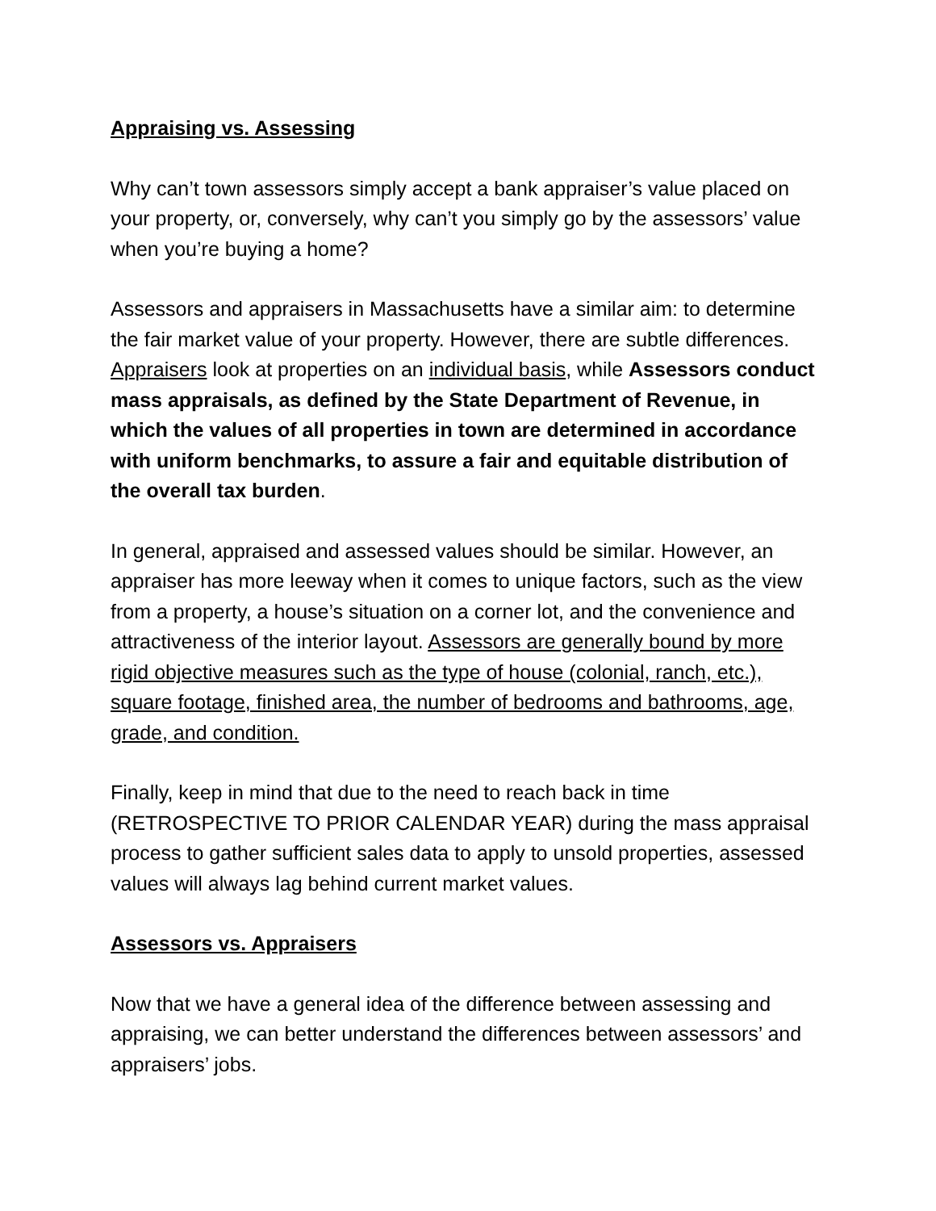Appraising vs. Assessing
Why can’t town assessors simply accept a bank appraiser’s value placed on your property, or, conversely, why can’t you simply go by the assessors’ value when you’re buying a home?
Assessors and appraisers in Massachusetts have a similar aim: to determine the fair market value of your property. However, there are subtle differences. Appraisers look at properties on an individual basis, while Assessors conduct mass appraisals, as defined by the State Department of Revenue, in which the values of all properties in town are determined in accordance with uniform benchmarks, to assure a fair and equitable distribution of the overall tax burden.
In general, appraised and assessed values should be similar. However, an appraiser has more leeway when it comes to unique factors, such as the view from a property, a house’s situation on a corner lot, and the convenience and attractiveness of the interior layout. Assessors are generally bound by more rigid objective measures such as the type of house (colonial, ranch, etc.), square footage, finished area, the number of bedrooms and bathrooms, age, grade, and condition.
Finally, keep in mind that due to the need to reach back in time (RETROSPECTIVE TO PRIOR CALENDAR YEAR) during the mass appraisal process to gather sufficient sales data to apply to unsold properties, assessed values will always lag behind current market values.
Assessors vs. Appraisers
Now that we have a general idea of the difference between assessing and appraising, we can better understand the differences between assessors’ and appraisers’ jobs.